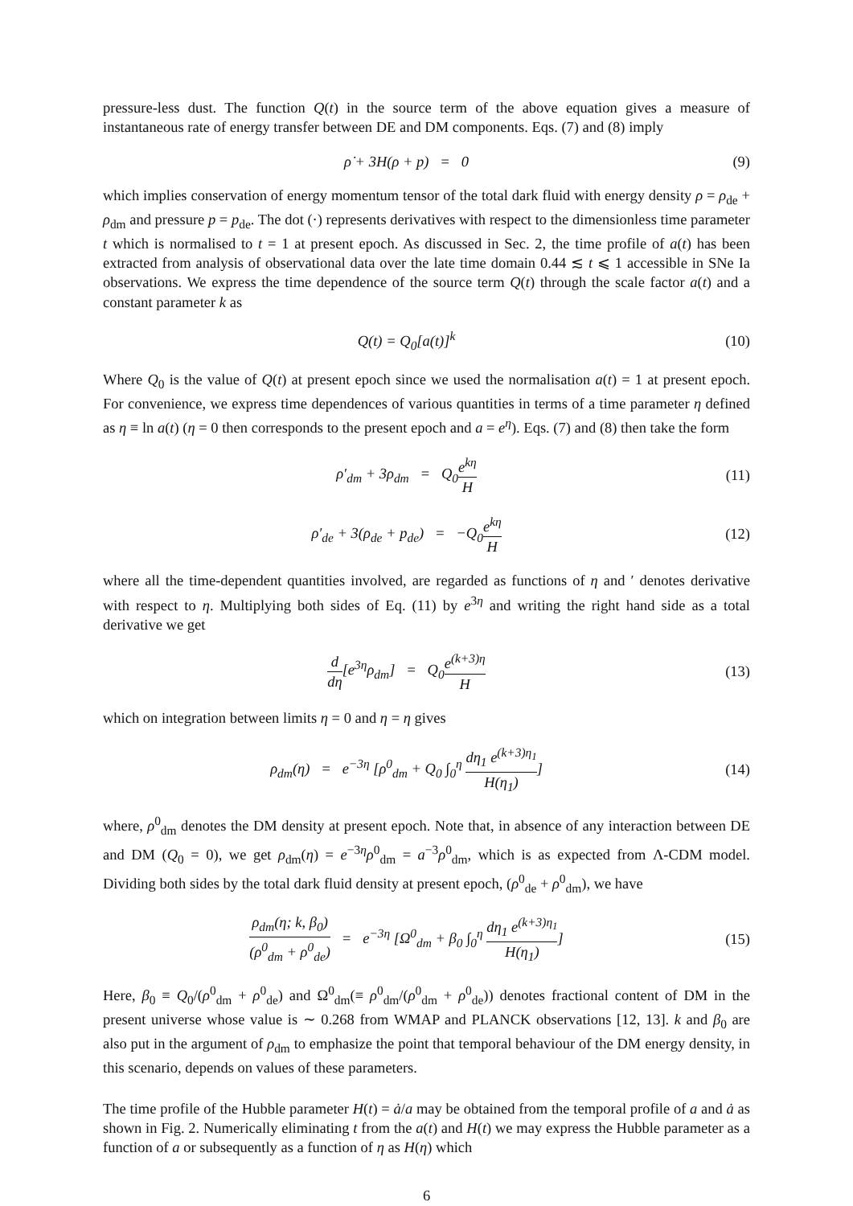pressure-less dust. The function Q(t) in the source term of the above equation gives a measure of instantaneous rate of energy transfer between DE and DM components. Eqs. (7) and (8) imply
ρ̇ + 3H(ρ + p) = 0 (9)
which implies conservation of energy momentum tensor of the total dark fluid with energy density ρ = ρ<sub>de</sub> + ρ<sub>dm</sub> and pressure p = p<sub>de</sub>. The dot (·) represents derivatives with respect to the dimensionless time parameter t which is normalised to t = 1 at present epoch. As discussed in Sec. 2, the time profile of a(t) has been extracted from analysis of observational data over the late time domain 0.44 ≲ t ⩽ 1 accessible in SNe Ia observations. We express the time dependence of the source term Q(t) through the scale factor a(t) and a constant parameter k as
Q(t) = Q<sub>0</sub>[a(t)]<sup>k</sup> (10)
Where Q<sub>0</sub> is the value of Q(t) at present epoch since we used the normalisation a(t) = 1 at present epoch. For convenience, we express time dependences of various quantities in terms of a time parameter η defined as η ≡ ln a(t) (η = 0 then corresponds to the present epoch and a = e<sup>η</sup>). Eqs. (7) and (8) then take the form
ρ′<sub>dm</sub> + 3ρ<sub>dm</sub> = Q<sub>0</sub>e<sup>kη</sup> H (11)
ρ′<sub>de</sub> + 3(ρ<sub>de</sub> + p<sub>de</sub>) = −Q<sub>0</sub>e<sup>kη</sup> H
(12)
where all the time-dependent quantities involved, are regarded as functions of η and ′ denotes derivative with respect to η. Multiplying both sides of Eq. (11) by e<sup>3η</sup> and writing the right hand side as a total derivative we get
d dη[e<sup>3η</sup>ρ<sub>dm</sub>] = Q<sub>0</sub>e<sup>(k+3)η</sup> H (13)
which on integration between limits η = 0 and η = η gives
ρ<sub>dm</sub>(η) = e<sup>−3η</sup> [ρ<sup>0</sup><sub>dm</sub> + Q<sub>0</sub> ∫<sub>0</sub><sup>η</sup> dη<sub>1</sub> e<sup>(k+3)η<sub>1</sub></sup> H(η<sub>1</sub>)]
(14)
where, ρ<sup>0</sup><sub>dm</sub> denotes the DM density at present epoch. Note that, in absence of any interaction between DE and DM (Q<sub>0</sub> = 0), we get ρ<sub>dm</sub>(η) = e<sup>−3η</sup>ρ<sup>0</sup><sub>dm</sub> = a<sup>−3</sup>ρ<sup>0</sup><sub>dm</sub>, which is as expected from Λ-CDM model. Dividing both sides by the total dark fluid density at present epoch, (ρ<sup>0</sup><sub>de</sub> + ρ<sup>0</sup><sub>dm</sub>), we have
ρ<sub>dm</sub>(η; k, β<sub>0</sub>) (ρ<sup>0</sup><sub>dm</sub> + ρ<sup>0</sup><sub>de</sub>) = e<sup>−3η</sup> [Ω<sup>0</sup><sub>dm</sub> + β<sub>0</sub> ∫<sub>0</sub><sup>η</sup> dη<sub>1</sub> e<sup>(k+3)η<sub>1</sub></sup> H(η<sub>1</sub>)]
(15)
Here, β<sub>0</sub> ≡ Q<sub>0</sub>/(ρ<sup>0</sup><sub>dm</sub> + ρ<sup>0</sup><sub>de</sub>) and Ω<sup>0</sup><sub>dm</sub>(≡ ρ<sup>0</sup><sub>dm</sub>/(ρ<sup>0</sup><sub>dm</sub> + ρ<sup>0</sup><sub>de</sub>)) denotes fractional content of DM in the present universe whose value is ∼ 0.268 from WMAP and PLANCK observations [12, 13]. k and β<sub>0</sub> are also put in the argument of ρ<sub>dm</sub> to emphasize the point that temporal behaviour of the DM energy density, in this scenario, depends on values of these parameters.
The time profile of the Hubble parameter H(t) = ȧ/a may be obtained from the temporal profile of a and ȧ as shown in Fig. 2. Numerically eliminating t from the a(t) and H(t) we may express the Hubble parameter as a function of a or subsequently as a function of η as H(η) which
6